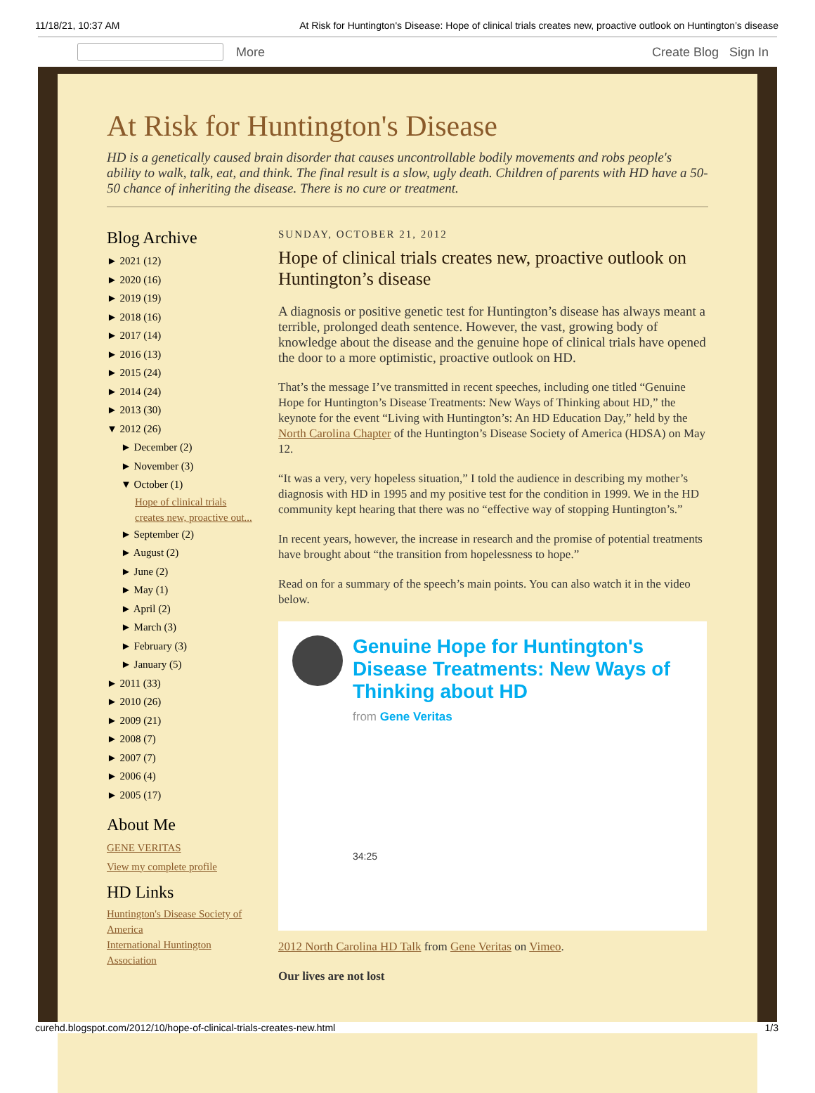11/18/21, 10:37 AM At Risk for Huntington's Disease: Hope of clinical trials creates new, proactive outlook on Huntington’s disease
More Create Blog Sign In
At Risk for Huntington's Disease
HD is a genetically caused brain disorder that causes uncontrollable bodily movements and robs people's ability to walk, talk, eat, and think. The final result is a slow, ugly death. Children of parents with HD have a 50-50 chance of inheriting the disease. There is no cure or treatment.
Blog Archive
► 2021 (12)
► 2020 (16)
► 2019 (19)
► 2018 (16)
► 2017 (14)
► 2016 (13)
► 2015 (24)
► 2014 (24)
► 2013 (30)
▼ 2012 (26)
► December (2)
► November (3)
▼ October (1)
Hope of clinical trials creates new, proactive out...
► September (2)
► August (2)
► June (2)
► May (1)
► April (2)
► March (3)
► February (3)
► January (5)
► 2011 (33)
► 2010 (26)
► 2009 (21)
► 2008 (7)
► 2007 (7)
► 2006 (4)
► 2005 (17)
About Me
GENE VERITAS
View my complete profile
HD Links
Huntington's Disease Society of America
International Huntington Association
SUNDAY, OCTOBER 21, 2012
Hope of clinical trials creates new, proactive outlook on Huntington’s disease
A diagnosis or positive genetic test for Huntington’s disease has always meant a terrible, prolonged death sentence. However, the vast, growing body of knowledge about the disease and the genuine hope of clinical trials have opened the door to a more optimistic, proactive outlook on HD.
That’s the message I’ve transmitted in recent speeches, including one titled “Genuine Hope for Huntington’s Disease Treatments: New Ways of Thinking about HD,” the keynote for the event “Living with Huntington’s: An HD Education Day,” held by the North Carolina Chapter of the Huntington’s Disease Society of America (HDSA) on May 12.
“It was a very, very hopeless situation,” I told the audience in describing my mother’s diagnosis with HD in 1995 and my positive test for the condition in 1999. We in the HD community kept hearing that there was no “effective way of stopping Huntington’s.”
In recent years, however, the increase in research and the promise of potential treatments have brought about “the transition from hopelessness to hope.”
Read on for a summary of the speech’s main points. You can also watch it in the video below.
Genuine Hope for Huntington's Disease Treatments: New Ways of Thinking about HD
from Gene Veritas
34:25
2012 North Carolina HD Talk from Gene Veritas on Vimeo.
Our lives are not lost
curehd.blogspot.com/2012/10/hope-of-clinical-trials-creates-new.html 1/3